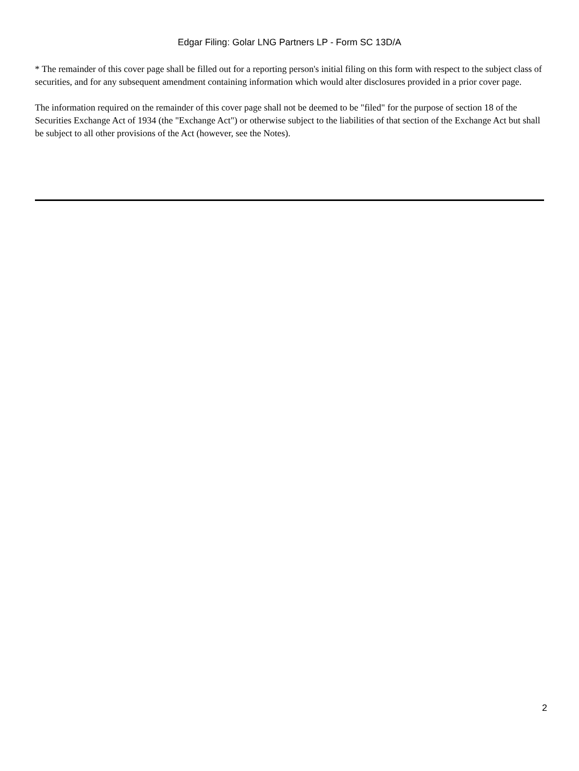Edgar Filing: Golar LNG Partners LP - Form SC 13D/A
* The remainder of this cover page shall be filled out for a reporting person's initial filing on this form with respect to the subject class of securities, and for any subsequent amendment containing information which would alter disclosures provided in a prior cover page.
The information required on the remainder of this cover page shall not be deemed to be "filed" for the purpose of section 18 of the Securities Exchange Act of 1934 (the "Exchange Act") or otherwise subject to the liabilities of that section of the Exchange Act but shall be subject to all other provisions of the Act (however, see the Notes).
2